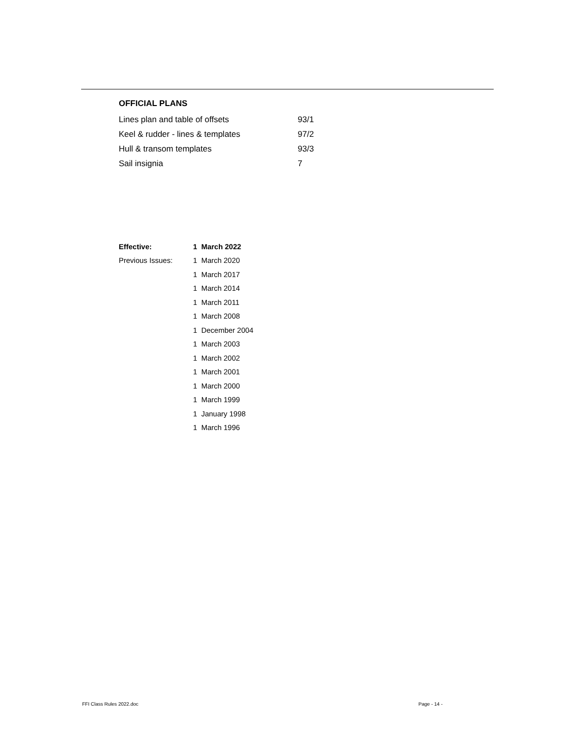OFFICIAL PLANS
| Lines plan and table of offsets | 93/1 |
| Keel & rudder - lines & templates | 97/2 |
| Hull & transom templates | 93/3 |
| Sail insignia | 7 |
| Effective: | 1 March 2022 |
| Previous Issues: | 1 March 2020 |
| | 1 March 2017 |
| | 1 March 2014 |
| | 1 March 2011 |
| | 1 March 2008 |
| | 1 December 2004 |
| | 1 March 2003 |
| | 1 March 2002 |
| | 1 March 2001 |
| | 1 March 2000 |
| | 1 March 1999 |
| | 1 January 1998 |
| | 1 March 1996 |
FFI Class Rules 2022.doc Page - 14 -